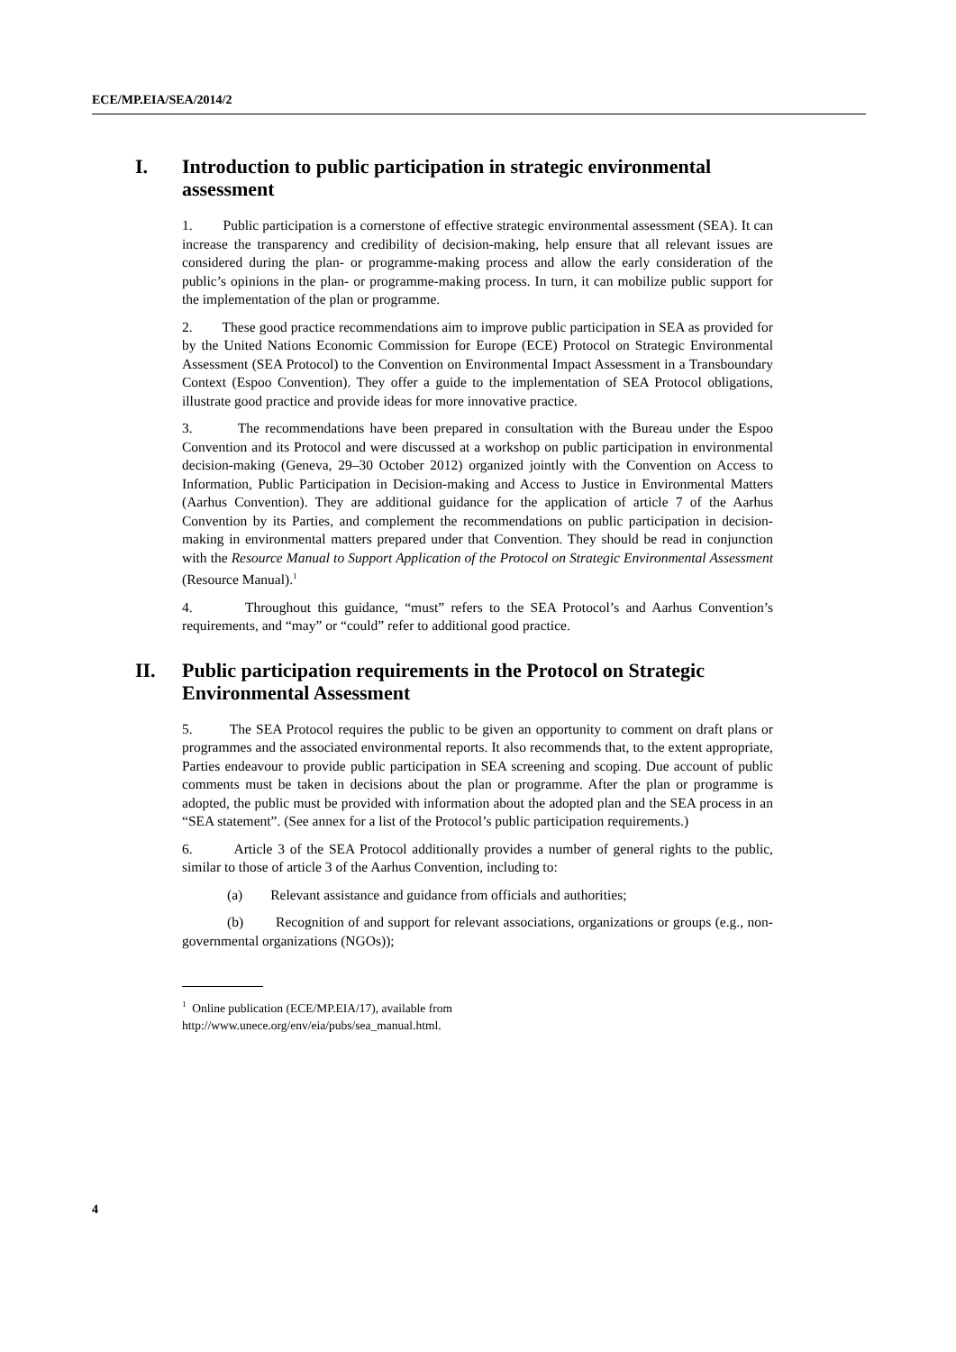ECE/MP.EIA/SEA/2014/2
I. Introduction to public participation in strategic environmental assessment
1. Public participation is a cornerstone of effective strategic environmental assessment (SEA). It can increase the transparency and credibility of decision-making, help ensure that all relevant issues are considered during the plan- or programme-making process and allow the early consideration of the public’s opinions in the plan- or programme-making process. In turn, it can mobilize public support for the implementation of the plan or programme.
2. These good practice recommendations aim to improve public participation in SEA as provided for by the United Nations Economic Commission for Europe (ECE) Protocol on Strategic Environmental Assessment (SEA Protocol) to the Convention on Environmental Impact Assessment in a Transboundary Context (Espoo Convention). They offer a guide to the implementation of SEA Protocol obligations, illustrate good practice and provide ideas for more innovative practice.
3. The recommendations have been prepared in consultation with the Bureau under the Espoo Convention and its Protocol and were discussed at a workshop on public participation in environmental decision-making (Geneva, 29–30 October 2012) organized jointly with the Convention on Access to Information, Public Participation in Decision-making and Access to Justice in Environmental Matters (Aarhus Convention). They are additional guidance for the application of article 7 of the Aarhus Convention by its Parties, and complement the recommendations on public participation in decision-making in environmental matters prepared under that Convention. They should be read in conjunction with the Resource Manual to Support Application of the Protocol on Strategic Environmental Assessment (Resource Manual).<sup>1</sup>
4. Throughout this guidance, “must” refers to the SEA Protocol’s and Aarhus Convention’s requirements, and “may” or “could” refer to additional good practice.
II. Public participation requirements in the Protocol on Strategic Environmental Assessment
5. The SEA Protocol requires the public to be given an opportunity to comment on draft plans or programmes and the associated environmental reports. It also recommends that, to the extent appropriate, Parties endeavour to provide public participation in SEA screening and scoping. Due account of public comments must be taken in decisions about the plan or programme. After the plan or programme is adopted, the public must be provided with information about the adopted plan and the SEA process in an “SEA statement”. (See annex for a list of the Protocol’s public participation requirements.)
6. Article 3 of the SEA Protocol additionally provides a number of general rights to the public, similar to those of article 3 of the Aarhus Convention, including to:
(a) Relevant assistance and guidance from officials and authorities;
(b) Recognition of and support for relevant associations, organizations or groups (e.g., non-governmental organizations (NGOs));
<sup>1</sup> Online publication (ECE/MP.EIA/17), available from
http://www.unece.org/env/eia/pubs/sea_manual.html.
4